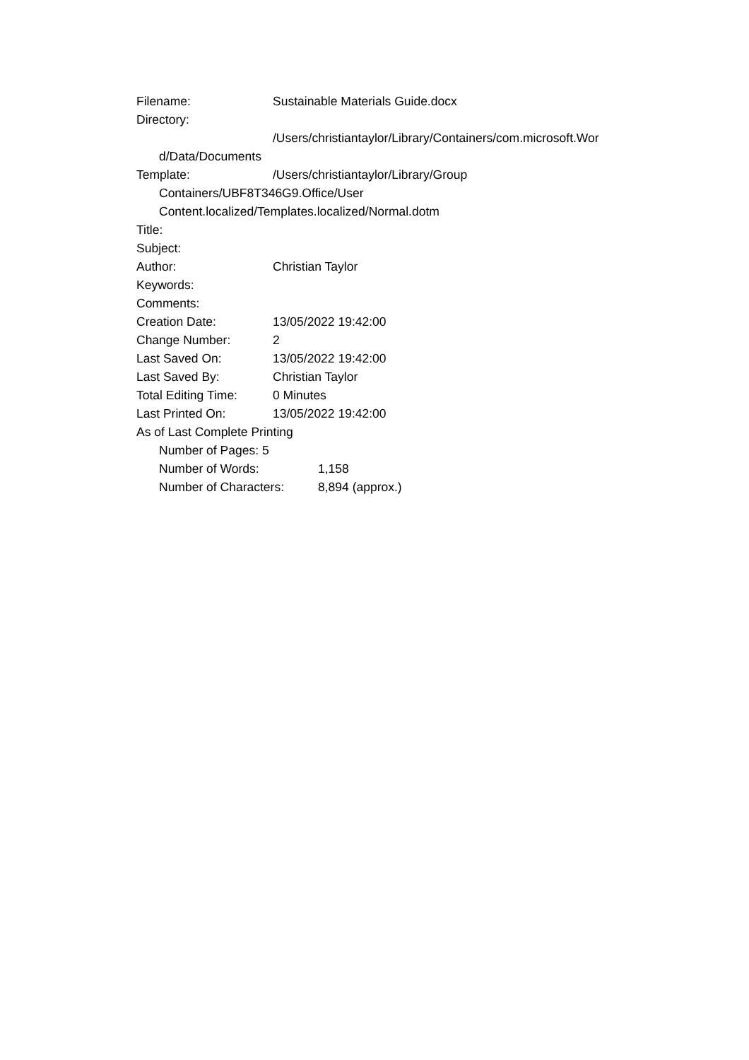Filename: Sustainable Materials Guide.docx
Directory:
/Users/christiantaylor/Library/Containers/com.microsoft.Wor
d/Data/Documents
Template: /Users/christiantaylor/Library/Group
Containers/UBF8T346G9.Office/User
Content.localized/Templates.localized/Normal.dotm
Title:
Subject:
Author: Christian Taylor
Keywords:
Comments:
Creation Date: 13/05/2022 19:42:00
Change Number: 2
Last Saved On: 13/05/2022 19:42:00
Last Saved By: Christian Taylor
Total Editing Time: 0 Minutes
Last Printed On: 13/05/2022 19:42:00
As of Last Complete Printing
Number of Pages: 5
Number of Words: 1,158
Number of Characters: 8,894 (approx.)